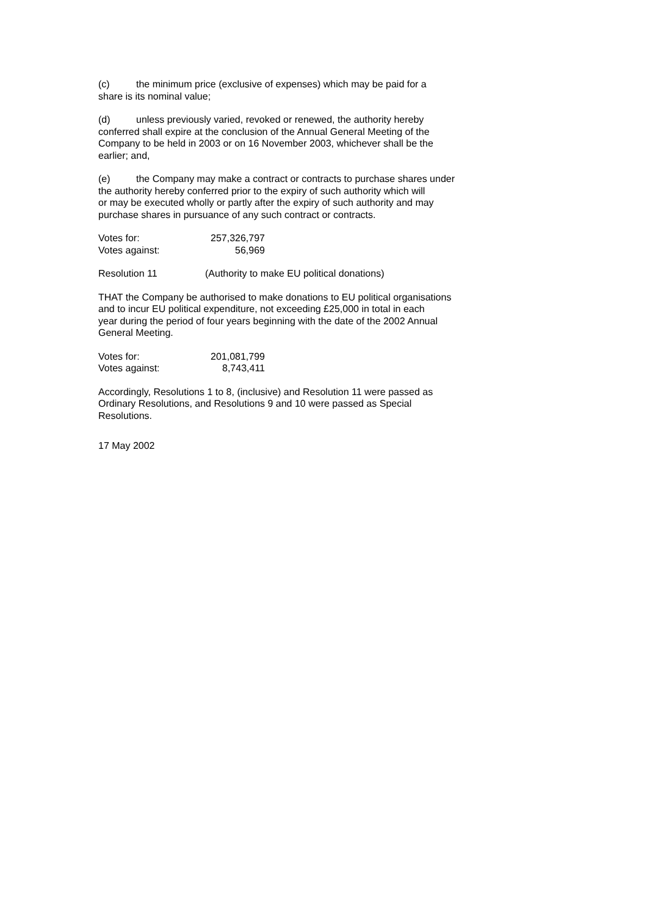(c) the minimum price (exclusive of expenses) which may be paid for a
share is its nominal value;
(d) unless previously varied, revoked or renewed, the authority hereby
conferred shall expire at the conclusion of the Annual General Meeting of the
Company to be held in 2003 or on 16 November 2003, whichever shall be the
earlier; and,
(e) the Company may make a contract or contracts to purchase shares under
the authority hereby conferred prior to the expiry of such authority which will
or may be executed wholly or partly after the expiry of such authority and may
purchase shares in pursuance of any such contract or contracts.
| Votes for: | 257,326,797 |
| Votes against: | 56,969 |
Resolution 11 (Authority to make EU political donations)
THAT the Company be authorised to make donations to EU political organisations
and to incur EU political expenditure, not exceeding £25,000 in total in each
year during the period of four years beginning with the date of the 2002 Annual
General Meeting.
| Votes for: | 201,081,799 |
| Votes against: | 8,743,411 |
Accordingly, Resolutions 1 to 8, (inclusive) and Resolution 11 were passed as
Ordinary Resolutions, and Resolutions 9 and 10 were passed as Special
Resolutions.
17 May 2002